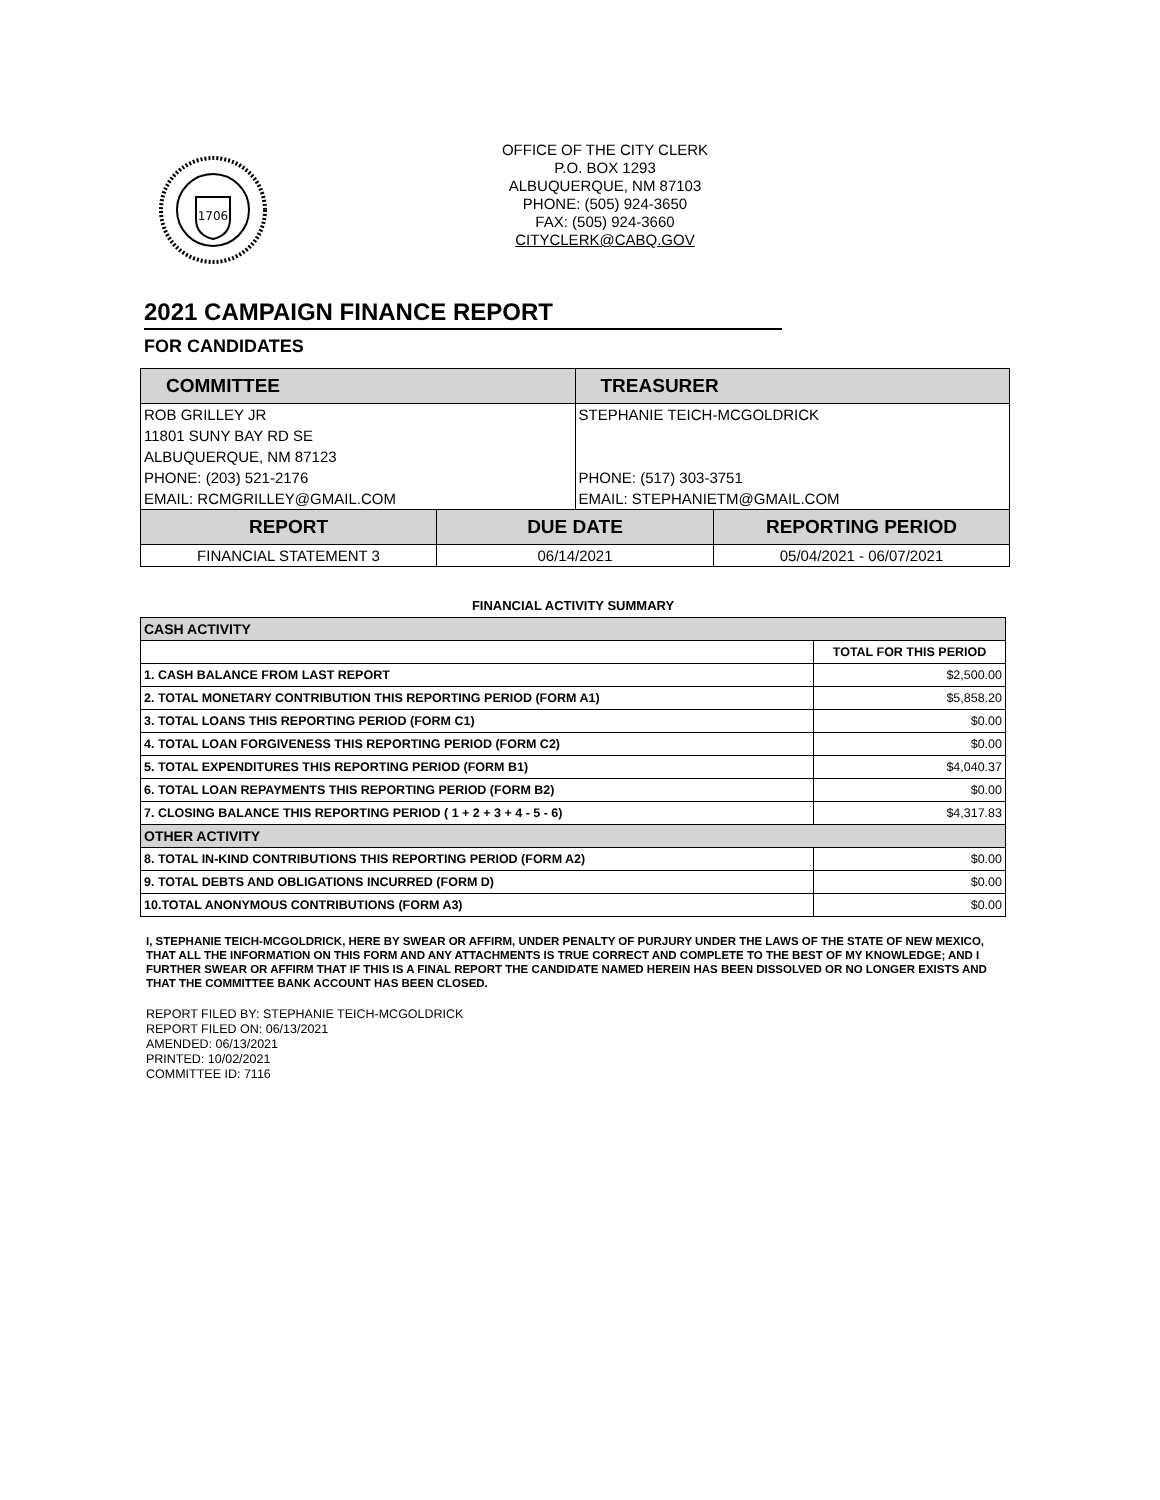1706
OFFICE OF THE CITY CLERK
P.O. BOX 1293
ALBUQUERQUE, NM 87103
PHONE: (505) 924-3650
FAX: (505) 924-3660
CITYCLERK@CABQ.GOV
2021 CAMPAIGN FINANCE REPORT
FOR CANDIDATES
| COMMITTEE | | TREASURER | |
| --- | --- | --- | --- |
| ROB GRILLEY JR | | STEPHANIE TEICH-MCGOLDRICK | |
| 11801 SUNY BAY RD SE | | | |
| ALBUQUERQUE, NM 87123 | | | |
| PHONE: (203) 521-2176 | | PHONE: (517) 303-3751 | |
| EMAIL: RCMGRILLEY@GMAIL.COM | | EMAIL: STEPHANIETM@GMAIL.COM | |
| REPORT | DUE DATE | | REPORTING PERIOD |
| FINANCIAL STATEMENT 3 | 06/14/2021 | | 05/04/2021 - 06/07/2021 |
FINANCIAL ACTIVITY SUMMARY
| CASH ACTIVITY | |
| | TOTAL FOR THIS PERIOD |
| 1. CASH BALANCE FROM LAST REPORT | $2,500.00 |
| 2. TOTAL MONETARY CONTRIBUTION THIS REPORTING PERIOD (FORM A1) | $5,858.20 |
| 3. TOTAL LOANS THIS REPORTING PERIOD (FORM C1) | $0.00 |
| 4. TOTAL LOAN FORGIVENESS THIS REPORTING PERIOD (FORM C2) | $0.00 |
| 5. TOTAL EXPENDITURES THIS REPORTING PERIOD (FORM B1) | $4,040.37 |
| 6. TOTAL LOAN REPAYMENTS THIS REPORTING PERIOD (FORM B2) | $0.00 |
| 7. CLOSING BALANCE THIS REPORTING PERIOD ( 1 + 2 + 3 + 4 - 5 - 6) | $4,317.83 |
| OTHER ACTIVITY | |
| 8. TOTAL IN-KIND CONTRIBUTIONS THIS REPORTING PERIOD (FORM A2) | $0.00 |
| 9. TOTAL DEBTS AND OBLIGATIONS INCURRED (FORM D) | $0.00 |
| 10.TOTAL ANONYMOUS CONTRIBUTIONS (FORM A3) | $0.00 |
I, STEPHANIE TEICH-MCGOLDRICK, HERE BY SWEAR OR AFFIRM, UNDER PENALTY OF PURJURY UNDER THE LAWS OF THE STATE OF NEW MEXICO, THAT ALL THE INFORMATION ON THIS FORM AND ANY ATTACHMENTS IS TRUE CORRECT AND COMPLETE TO THE BEST OF MY KNOWLEDGE; AND I FURTHER SWEAR OR AFFIRM THAT IF THIS IS A FINAL REPORT THE CANDIDATE NAMED HEREIN HAS BEEN DISSOLVED OR NO LONGER EXISTS AND THAT THE COMMITTEE BANK ACCOUNT HAS BEEN CLOSED.
REPORT FILED BY: STEPHANIE TEICH-MCGOLDRICK
REPORT FILED ON: 06/13/2021
AMENDED: 06/13/2021
PRINTED: 10/02/2021
COMMITTEE ID: 7116